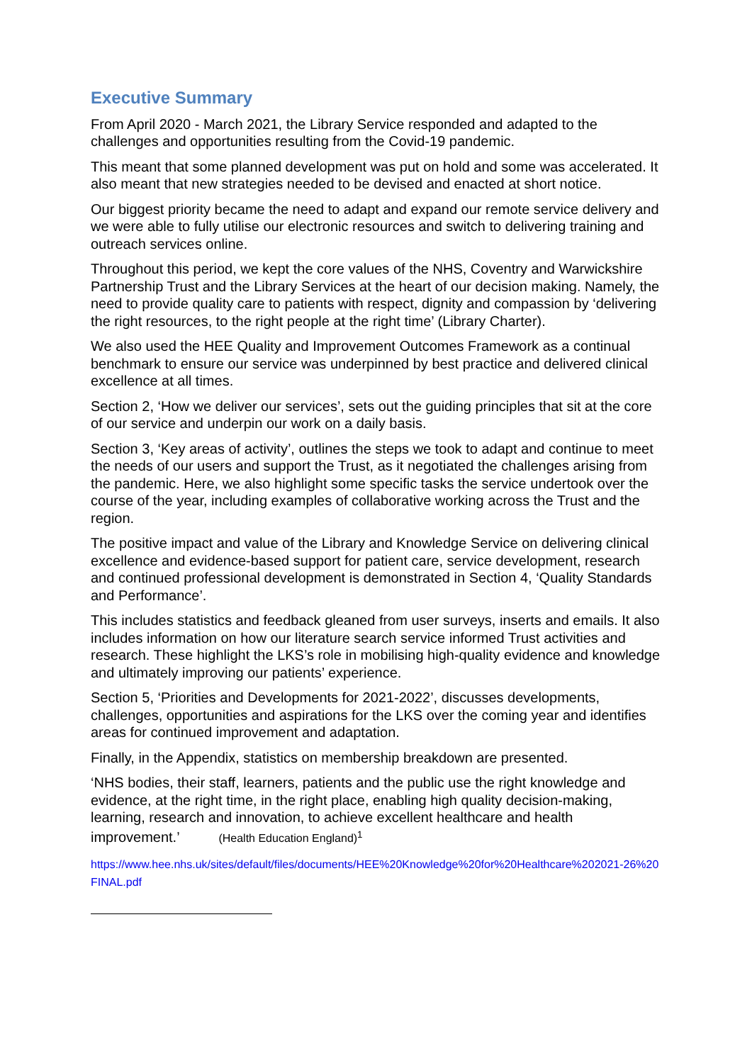Executive Summary
From April 2020 - March 2021, the Library Service responded and adapted to the challenges and opportunities resulting from the Covid-19 pandemic.
This meant that some planned development was put on hold and some was accelerated. It also meant that new strategies needed to be devised and enacted at short notice.
Our biggest priority became the need to adapt and expand our remote service delivery and we were able to fully utilise our electronic resources and switch to delivering training and outreach services online.
Throughout this period, we kept the core values of the NHS, Coventry and Warwickshire Partnership Trust and the Library Services at the heart of our decision making. Namely, the need to provide quality care to patients with respect, dignity and compassion by ‘delivering the right resources, to the right people at the right time’ (Library Charter).
We also used the HEE Quality and Improvement Outcomes Framework as a continual benchmark to ensure our service was underpinned by best practice and delivered clinical excellence at all times.
Section 2, ‘How we deliver our services’, sets out the guiding principles that sit at the core of our service and underpin our work on a daily basis.
Section 3, ‘Key areas of activity’, outlines the steps we took to adapt and continue to meet the needs of our users and support the Trust, as it negotiated the challenges arising from the pandemic. Here, we also highlight some specific tasks the service undertook over the course of the year, including examples of collaborative working across the Trust and the region.
The positive impact and value of the Library and Knowledge Service on delivering clinical excellence and evidence-based support for patient care, service development, research and continued professional development is demonstrated in Section 4, ‘Quality Standards and Performance’.
This includes statistics and feedback gleaned from user surveys, inserts and emails. It also includes information on how our literature search service informed Trust activities and research. These highlight the LKS’s role in mobilising high-quality evidence and knowledge and ultimately improving our patients’ experience.
Section 5, ‘Priorities and Developments for 2021-2022’, discusses developments, challenges, opportunities and aspirations for the LKS over the coming year and identifies areas for continued improvement and adaptation.
Finally, in the Appendix, statistics on membership breakdown are presented.
‘NHS bodies, their staff, learners, patients and the public use the right knowledge and evidence, at the right time, in the right place, enabling high quality decision-making, learning, research and innovation, to achieve excellent healthcare and health improvement.’ (Health Education England)<sup>1</sup>
https://www.hee.nhs.uk/sites/default/files/documents/HEE%20Knowledge%20for%20Healthcare%202021-26%20FINAL.pdf